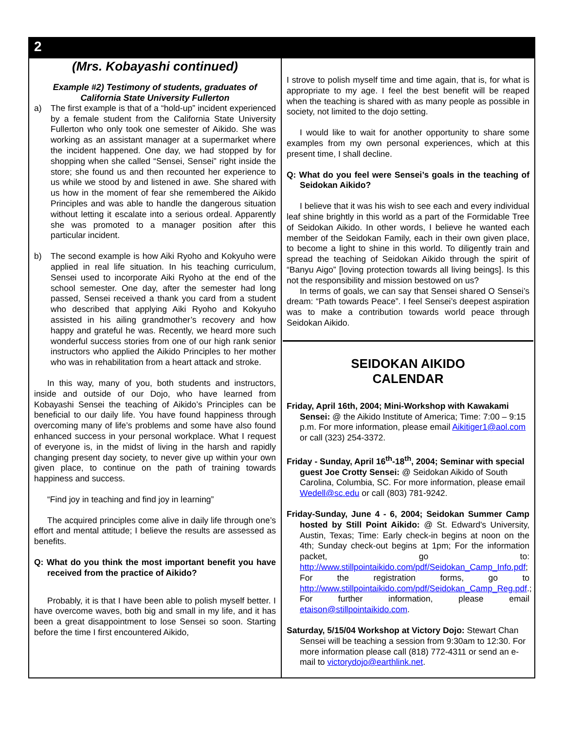2
(Mrs. Kobayashi continued)
Example #2) Testimony of students, graduates of California State University Fullerton
a) The first example is that of a “hold-up” incident experienced by a female student from the California State University Fullerton who only took one semester of Aikido. She was working as an assistant manager at a supermarket where the incident happened. One day, we had stopped by for shopping when she called “Sensei, Sensei” right inside the store; she found us and then recounted her experience to us while we stood by and listened in awe. She shared with us how in the moment of fear she remembered the Aikido Principles and was able to handle the dangerous situation without letting it escalate into a serious ordeal. Apparently she was promoted to a manager position after this particular incident.
b) The second example is how Aiki Ryoho and Kokyuho were applied in real life situation. In his teaching curriculum, Sensei used to incorporate Aiki Ryoho at the end of the school semester. One day, after the semester had long passed, Sensei received a thank you card from a student who described that applying Aiki Ryoho and Kokyuho assisted in his ailing grandmother’s recovery and how happy and grateful he was. Recently, we heard more such wonderful success stories from one of our high rank senior instructors who applied the Aikido Principles to her mother who was in rehabilitation from a heart attack and stroke.
In this way, many of you, both students and instructors, inside and outside of our Dojo, who have learned from Kobayashi Sensei the teaching of Aikido’s Principles can be beneficial to our daily life. You have found happiness through overcoming many of life’s problems and some have also found enhanced success in your personal workplace. What I request of everyone is, in the midst of living in the harsh and rapidly changing present day society, to never give up within your own given place, to continue on the path of training towards happiness and success.
“Find joy in teaching and find joy in learning”
The acquired principles come alive in daily life through one’s effort and mental attitude; I believe the results are assessed as benefits.
Q: What do you think the most important benefit you have received from the practice of Aikido?
Probably, it is that I have been able to polish myself better. I have overcome waves, both big and small in my life, and it has been a great disappointment to lose Sensei so soon. Starting before the time I first encountered Aikido,
I strove to polish myself time and time again, that is, for what is appropriate to my age. I feel the best benefit will be reaped when the teaching is shared with as many people as possible in society, not limited to the dojo setting.
I would like to wait for another opportunity to share some examples from my own personal experiences, which at this present time, I shall decline.
Q: What do you feel were Sensei’s goals in the teaching of Seidokan Aikido?
I believe that it was his wish to see each and every individual leaf shine brightly in this world as a part of the Formidable Tree of Seidokan Aikido. In other words, I believe he wanted each member of the Seidokan Family, each in their own given place, to become a light to shine in this world. To diligently train and spread the teaching of Seidokan Aikido through the spirit of “Banyu Aigo” [loving protection towards all living beings]. Is this not the responsibility and mission bestowed on us?
In terms of goals, we can say that Sensei shared O Sensei’s dream: “Path towards Peace”. I feel Sensei’s deepest aspiration was to make a contribution towards world peace through Seidokan Aikido.
SEIDOKAN AIKIDO
CALENDAR
Friday, April 16th, 2004; Mini-Workshop with Kawakami Sensei: @ the Aikido Institute of America; Time: 7:00 – 9:15 p.m. For more information, please email Aikitiger1@aol.com or call (323) 254-3372.
Friday - Sunday, April 16<sup>th</sup>-18<sup>th</sup>, 2004; Seminar with special guest Joe Crotty Sensei: @ Seidokan Aikido of South Carolina, Columbia, SC. For more information, please email Wedell@sc.edu or call (803) 781-9242.
Friday-Sunday, June 4 - 6, 2004; Seidokan Summer Camp hosted by Still Point Aikido: @ St. Edward's University, Austin, Texas; Time: Early check-in begins at noon on the 4th; Sunday check-out begins at 1pm; For the information packet, go to: http://www.stillpointaikido.com/pdf/Seidokan_Camp_Info.pdf; For the registration forms, go to http://www.stillpointaikido.com/pdf/Seidokan_Camp_Reg.pdf.; For further information, please email etaison@stillpointaikido.com.
Saturday, 5/15/04 Workshop at Victory Dojo: Stewart Chan Sensei will be teaching a session from 9:30am to 12:30. For more information please call (818) 772-4311 or send an e-mail to victorydojo@earthlink.net.